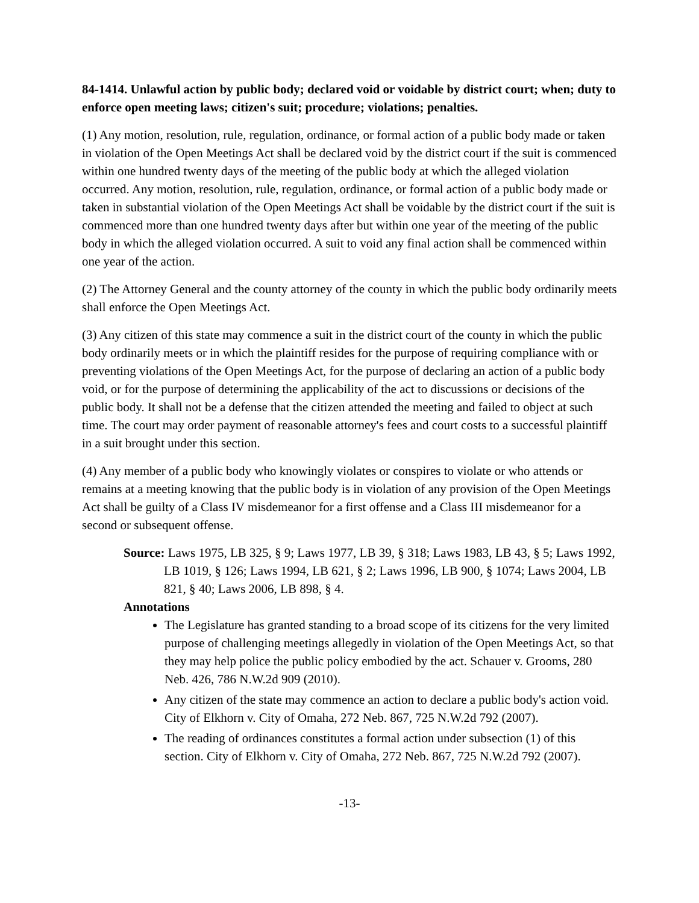84-1414. Unlawful action by public body; declared void or voidable by district court; when; duty to enforce open meeting laws; citizen's suit; procedure; violations; penalties.
(1) Any motion, resolution, rule, regulation, ordinance, or formal action of a public body made or taken in violation of the Open Meetings Act shall be declared void by the district court if the suit is commenced within one hundred twenty days of the meeting of the public body at which the alleged violation occurred. Any motion, resolution, rule, regulation, ordinance, or formal action of a public body made or taken in substantial violation of the Open Meetings Act shall be voidable by the district court if the suit is commenced more than one hundred twenty days after but within one year of the meeting of the public body in which the alleged violation occurred. A suit to void any final action shall be commenced within one year of the action.
(2) The Attorney General and the county attorney of the county in which the public body ordinarily meets shall enforce the Open Meetings Act.
(3) Any citizen of this state may commence a suit in the district court of the county in which the public body ordinarily meets or in which the plaintiff resides for the purpose of requiring compliance with or preventing violations of the Open Meetings Act, for the purpose of declaring an action of a public body void, or for the purpose of determining the applicability of the act to discussions or decisions of the public body. It shall not be a defense that the citizen attended the meeting and failed to object at such time. The court may order payment of reasonable attorney's fees and court costs to a successful plaintiff in a suit brought under this section.
(4) Any member of a public body who knowingly violates or conspires to violate or who attends or remains at a meeting knowing that the public body is in violation of any provision of the Open Meetings Act shall be guilty of a Class IV misdemeanor for a first offense and a Class III misdemeanor for a second or subsequent offense.
Source: Laws 1975, LB 325, § 9; Laws 1977, LB 39, § 318; Laws 1983, LB 43, § 5; Laws 1992, LB 1019, § 126; Laws 1994, LB 621, § 2; Laws 1996, LB 900, § 1074; Laws 2004, LB 821, § 40; Laws 2006, LB 898, § 4.
Annotations
The Legislature has granted standing to a broad scope of its citizens for the very limited purpose of challenging meetings allegedly in violation of the Open Meetings Act, so that they may help police the public policy embodied by the act. Schauer v. Grooms, 280 Neb. 426, 786 N.W.2d 909 (2010).
Any citizen of the state may commence an action to declare a public body's action void. City of Elkhorn v. City of Omaha, 272 Neb. 867, 725 N.W.2d 792 (2007).
The reading of ordinances constitutes a formal action under subsection (1) of this section. City of Elkhorn v. City of Omaha, 272 Neb. 867, 725 N.W.2d 792 (2007).
-13-